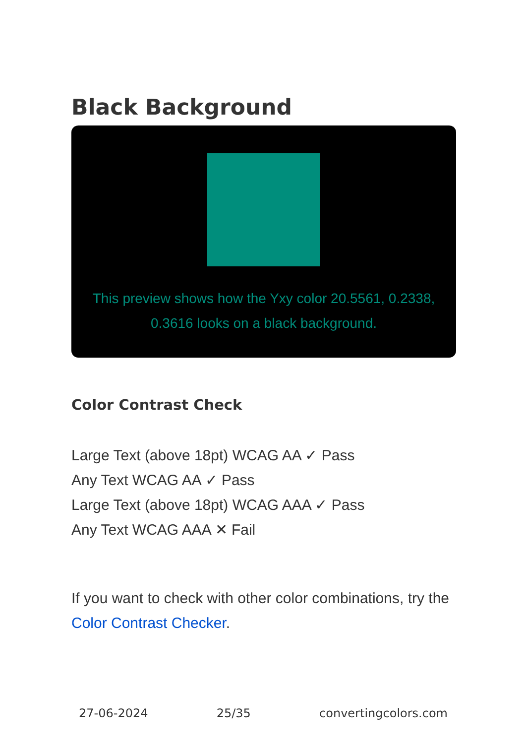Black Background
This preview shows how the Yxy color 20.5561, 0.2338, 0.3616 looks on a black background.
Color Contrast Check
Large Text (above 18pt) WCAG AA ✓ Pass
Any Text WCAG AA ✓ Pass
Large Text (above 18pt) WCAG AAA ✓ Pass
Any Text WCAG AAA ✕ Fail
If you want to check with other color combinations, try the Color Contrast Checker.
27-06-2024 25/35 convertingcolors.com